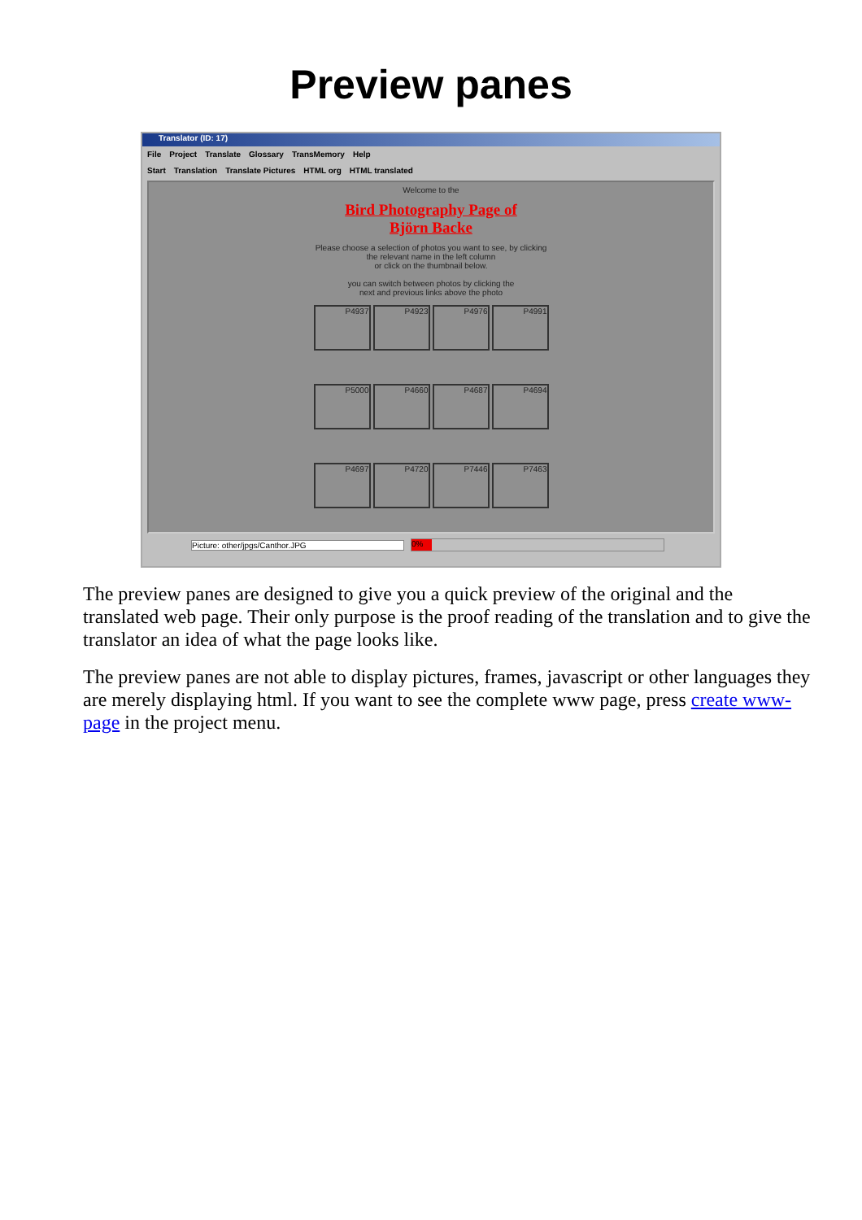Preview panes
Translator (ID: 17)
File Project Translate Glossary TransMemory Help
Start Translation Translate Pictures HTML org HTML translated
Welcome to the
Bird Photography Page of
Björn Backe
Please choose a selection of photos you want to see, by clicking
the relevant name in the left column
or click on the thumbnail below.
you can switch between photos by clicking the
next and previous links above the photo
P4937
P4923
P4976
P4991
P5000
P4660
P4687
P4694
P4697
P4720
P7446
P7463
Picture: other/jpgs/Canthor.JPG
0%
The preview panes are designed to give you a quick preview of the original and the translated web page. Their only purpose is the proof reading of the translation and to give the translator an idea of what the page looks like.
The preview panes are not able to display pictures, frames, javascript or other languages they are merely displaying html. If you want to see the complete www page, press create www-page in the project menu.